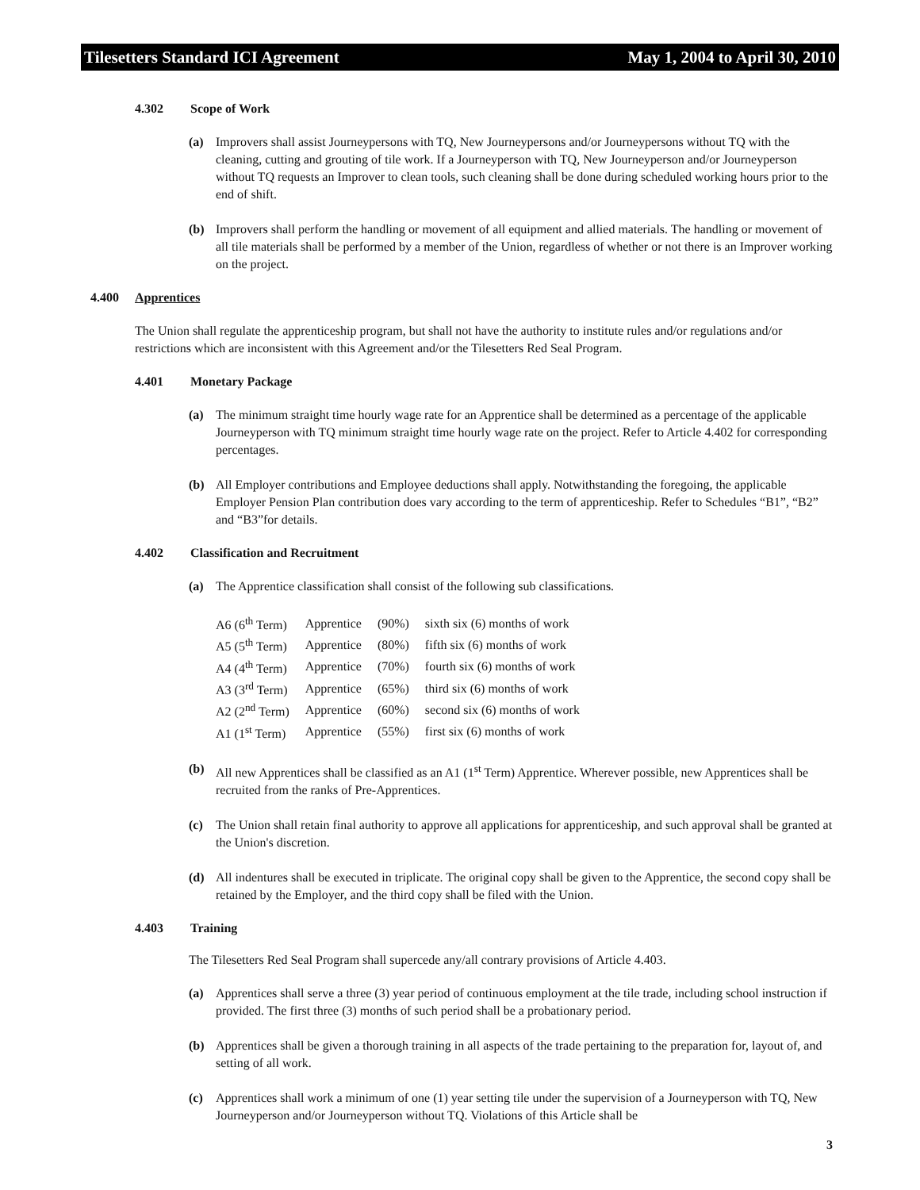Tilesetters Standard ICI Agreement May 1, 2004 to April 30, 2010
4.302 Scope of Work
(a)
Improvers shall assist Journeypersons with TQ, New Journeypersons and/or Journeypersons without TQ with the cleaning, cutting and grouting of tile work. If a Journeyperson with TQ, New Journeyperson and/or Journeyperson without TQ requests an Improver to clean tools, such cleaning shall be done during scheduled working hours prior to the end of shift.
(b)
Improvers shall perform the handling or movement of all equipment and allied materials. The handling or movement of all tile materials shall be performed by a member of the Union, regardless of whether or not there is an Improver working on the project.
4.400 Apprentices
The Union shall regulate the apprenticeship program, but shall not have the authority to institute rules and/or regulations and/or restrictions which are inconsistent with this Agreement and/or the Tilesetters Red Seal Program.
4.401 Monetary Package
(a)
The minimum straight time hourly wage rate for an Apprentice shall be determined as a percentage of the applicable Journeyperson with TQ minimum straight time hourly wage rate on the project. Refer to Article 4.402 for corresponding percentages.
(b)
All Employer contributions and Employee deductions shall apply. Notwithstanding the foregoing, the applicable Employer Pension Plan contribution does vary according to the term of apprenticeship. Refer to Schedules “B1”, “B2” and “B3”for details.
4.402 Classification and Recruitment
(a)
The Apprentice classification shall consist of the following sub classifications.
| A6 (6<sup>th</sup> Term) | Apprentice | (90%) | sixth six (6) months of work |
| A5 (5<sup>th</sup> Term) | Apprentice | (80%) | fifth six (6) months of work |
| A4 (4<sup>th</sup> Term) | Apprentice | (70%) | fourth six (6) months of work |
| A3 (3<sup>rd</sup> Term) | Apprentice | (65%) | third six (6) months of work |
| A2 (2<sup>nd</sup> Term) | Apprentice | (60%) | second six (6) months of work |
| A1 (1<sup>st</sup> Term) | Apprentice | (55%) | first six (6) months of work |
(b)
All new Apprentices shall be classified as an A1 (1<sup>st</sup> Term) Apprentice. Wherever possible, new Apprentices shall be recruited from the ranks of Pre-Apprentices.
(c)
The Union shall retain final authority to approve all applications for apprenticeship, and such approval shall be granted at the Union's discretion.
(d)
All indentures shall be executed in triplicate. The original copy shall be given to the Apprentice, the second copy shall be retained by the Employer, and the third copy shall be filed with the Union.
4.403 Training
The Tilesetters Red Seal Program shall supercede any/all contrary provisions of Article 4.403.
(a)
Apprentices shall serve a three (3) year period of continuous employment at the tile trade, including school instruction if provided. The first three (3) months of such period shall be a probationary period.
(b)
Apprentices shall be given a thorough training in all aspects of the trade pertaining to the preparation for, layout of, and setting of all work.
(c)
Apprentices shall work a minimum of one (1) year setting tile under the supervision of a Journeyperson with TQ, New Journeyperson and/or Journeyperson without TQ. Violations of this Article shall be
3